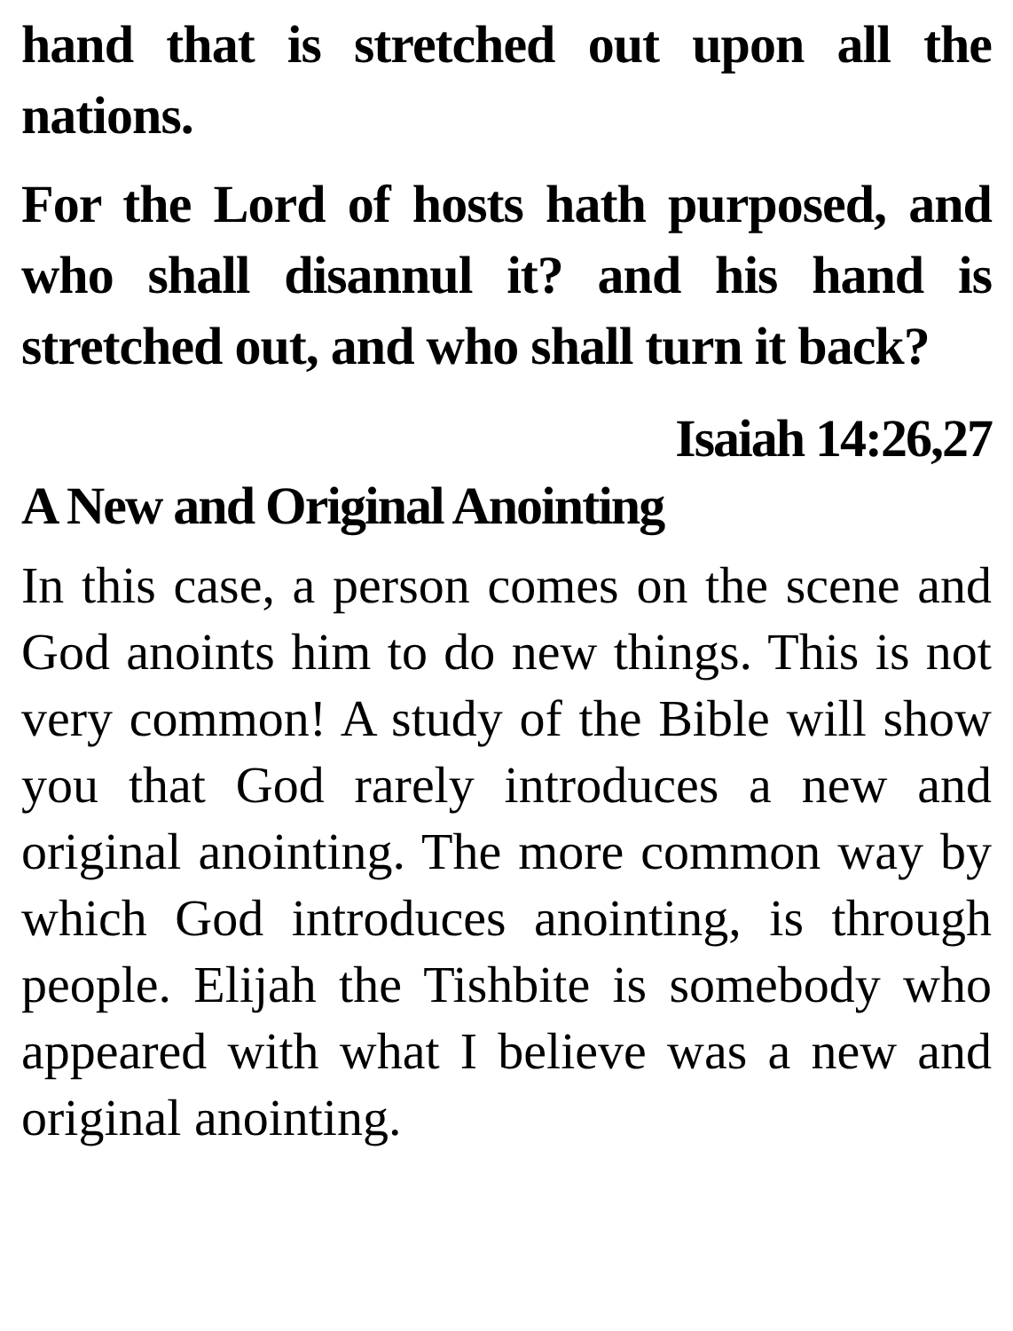hand that is stretched out upon all the nations.
For the Lord of hosts hath purposed, and who shall disannul it? and his hand is stretched out, and who shall turn it back?
Isaiah 14:26,27
A New and Original Anointing
In this case, a person comes on the scene and God anoints him to do new things. This is not very common! A study of the Bible will show you that God rarely introduces a new and original anointing. The more common way by which God introduces anointing, is through people. Elijah the Tishbite is somebody who appeared with what I believe was a new and original anointing.